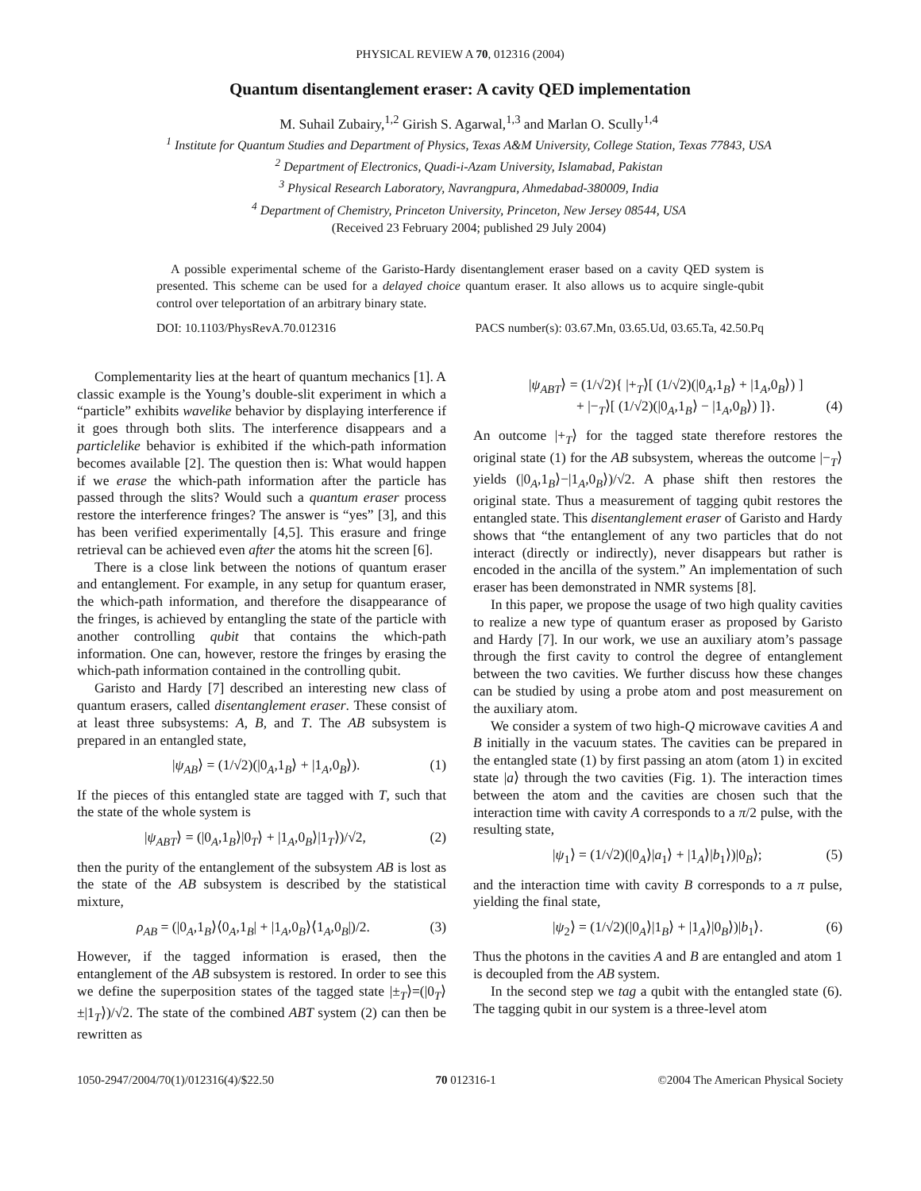PHYSICAL REVIEW A 70, 012316 (2004)
Quantum disentanglement eraser: A cavity QED implementation
M. Suhail Zubairy,<sup>1,2</sup> Girish S. Agarwal,<sup>1,3</sup> and Marlan O. Scully<sup>1,4</sup>
<sup>1</sup> Institute for Quantum Studies and Department of Physics, Texas A&M University, College Station, Texas 77843, USA
<sup>2</sup> Department of Electronics, Quadi-i-Azam University, Islamabad, Pakistan
<sup>3</sup> Physical Research Laboratory, Navrangpura, Ahmedabad-380009, India
<sup>4</sup> Department of Chemistry, Princeton University, Princeton, New Jersey 08544, USA
(Received 23 February 2004; published 29 July 2004)
A possible experimental scheme of the Garisto-Hardy disentanglement eraser based on a cavity QED system is presented. This scheme can be used for a delayed choice quantum eraser. It also allows us to acquire single-qubit control over teleportation of an arbitrary binary state.
DOI: 10.1103/PhysRevA.70.012316 PACS number(s): 03.67.Mn, 03.65.Ud, 03.65.Ta, 42.50.Pq
Complementarity lies at the heart of quantum mechanics [1]. A classic example is the Young’s double-slit experiment in which a “particle” exhibits wavelike behavior by displaying interference if it goes through both slits. The interference disappears and a particlelike behavior is exhibited if the which-path information becomes available [2]. The question then is: What would happen if we erase the which-path information after the particle has passed through the slits? Would such a quantum eraser process restore the interference fringes? The answer is “yes” [3], and this has been verified experimentally [4,5]. This erasure and fringe retrieval can be achieved even after the atoms hit the screen [6].
There is a close link between the notions of quantum eraser and entanglement. For example, in any setup for quantum eraser, the which-path information, and therefore the disappearance of the fringes, is achieved by entangling the state of the particle with another controlling qubit that contains the which-path information. One can, however, restore the fringes by erasing the which-path information contained in the controlling qubit.
Garisto and Hardy [7] described an interesting new class of quantum erasers, called disentanglement eraser. These consist of at least three subsystems: A, B, and T. The AB subsystem is prepared in an entangled state,
|ψ<sub>AB</sub>⟩ = (1/√2)(|0<sub>A</sub>,1<sub>B</sub>⟩ + |1<sub>A</sub>,0<sub>B</sub>⟩). (1)
If the pieces of this entangled state are tagged with T, such that the state of the whole system is
|ψ<sub>ABT</sub>⟩ = (|0<sub>A</sub>,1<sub>B</sub>⟩|0<sub>T</sub>⟩ + |1<sub>A</sub>,0<sub>B</sub>⟩|1<sub>T</sub>⟩)/√2, (2)
then the purity of the entanglement of the subsystem AB is lost as the state of the AB subsystem is described by the statistical mixture,
ρ<sub>AB</sub> = (|0<sub>A</sub>,1<sub>B</sub>⟩⟨0<sub>A</sub>,1<sub>B</sub>| + |1<sub>A</sub>,0<sub>B</sub>⟩⟨1<sub>A</sub>,0<sub>B</sub>|)/2. (3)
However, if the tagged information is erased, then the entanglement of the AB subsystem is restored. In order to see this we define the superposition states of the tagged state |±<sub>T</sub>⟩=(|0<sub>T</sub>⟩±|1<sub>T</sub>⟩)/√2. The state of the combined ABT system (2) can then be rewritten as
|ψ<sub>ABT</sub>⟩ = (1/√2){ |+<sub>T</sub>⟩[ (1/√2)(|0<sub>A</sub>,1<sub>B</sub>⟩ + |1<sub>A</sub>,0<sub>B</sub>⟩) ]
+ |−<sub>T</sub>⟩[ (1/√2)(|0<sub>A</sub>,1<sub>B</sub>⟩ − |1<sub>A</sub>,0<sub>B</sub>⟩) ]}. (4)
An outcome |+<sub>T</sub>⟩ for the tagged state therefore restores the original state (1) for the AB subsystem, whereas the outcome |−<sub>T</sub>⟩ yields (|0<sub>A</sub>,1<sub>B</sub>⟩−|1<sub>A</sub>,0<sub>B</sub>⟩)/√2. A phase shift then restores the original state. Thus a measurement of tagging qubit restores the entangled state. This disentanglement eraser of Garisto and Hardy shows that “the entanglement of any two particles that do not interact (directly or indirectly), never disappears but rather is encoded in the ancilla of the system.” An implementation of such eraser has been demonstrated in NMR systems [8].
In this paper, we propose the usage of two high quality cavities to realize a new type of quantum eraser as proposed by Garisto and Hardy [7]. In our work, we use an auxiliary atom’s passage through the first cavity to control the degree of entanglement between the two cavities. We further discuss how these changes can be studied by using a probe atom and post measurement on the auxiliary atom.
We consider a system of two high-Q microwave cavities A and B initially in the vacuum states. The cavities can be prepared in the entangled state (1) by first passing an atom (atom 1) in excited state |a⟩ through the two cavities (Fig. 1). The interaction times between the atom and the cavities are chosen such that the interaction time with cavity A corresponds to a π/2 pulse, with the resulting state,
|ψ<sub>1</sub>⟩ = (1/√2)(|0<sub>A</sub>⟩|a<sub>1</sub>⟩ + |1<sub>A</sub>⟩|b<sub>1</sub>⟩)|0<sub>B</sub>⟩; (5)
and the interaction time with cavity B corresponds to a π pulse, yielding the final state,
|ψ<sub>2</sub>⟩ = (1/√2)(|0<sub>A</sub>⟩|1<sub>B</sub>⟩ + |1<sub>A</sub>⟩|0<sub>B</sub>⟩)|b<sub>1</sub>⟩. (6)
Thus the photons in the cavities A and B are entangled and atom 1 is decoupled from the AB system.
In the second step we tag a qubit with the entangled state (6). The tagging qubit in our system is a three-level atom
1050-2947/2004/70(1)/012316(4)/$22.50 70 012316-1 ©2004 The American Physical Society